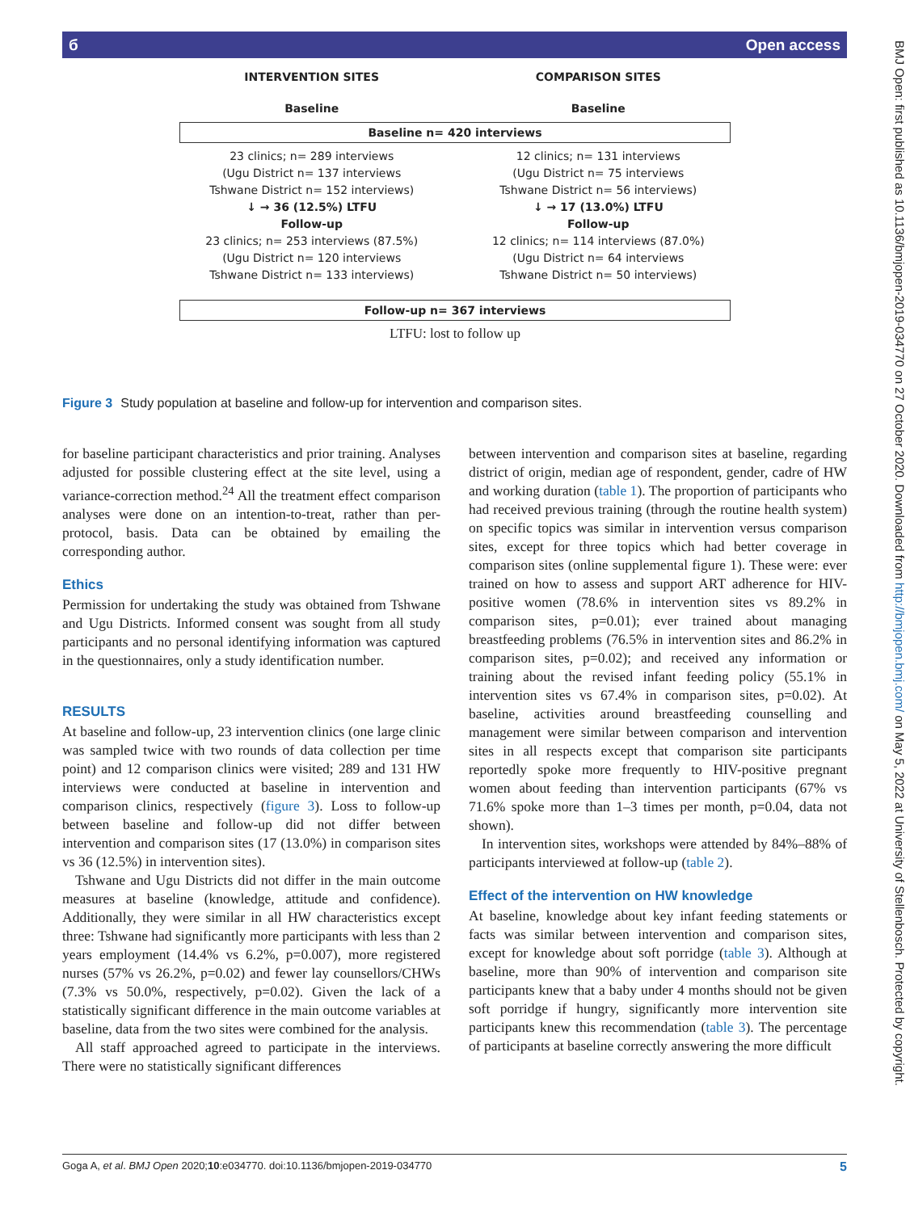б Open access
INTERVENTION SITES COMPARISON SITES
Baseline Baseline
Baseline n= 420 interviews
23 clinics; n= 289 interviews
(Ugu District n= 137 interviews
Tshwane District n= 152 interviews)
↓ → 36 (12.5%) LTFU
Follow-up
23 clinics; n= 253 interviews (87.5%)
(Ugu District n= 120 interviews
Tshwane District n= 133 interviews)
12 clinics; n= 131 interviews
(Ugu District n= 75 interviews
Tshwane District n= 56 interviews)
↓ → 17 (13.0%) LTFU
Follow-up
12 clinics; n= 114 interviews (87.0%)
(Ugu District n= 64 interviews
Tshwane District n= 50 interviews)
Follow-up n= 367 interviews
LTFU: lost to follow up
Figure 3 Study population at baseline and follow-up for intervention and comparison sites.
for baseline participant characteristics and prior training. Analyses adjusted for possible clustering effect at the site level, using a variance-correction method.<sup>24</sup> All the treatment effect comparison analyses were done on an intention-to-treat, rather than per-protocol, basis. Data can be obtained by emailing the corresponding author.
Ethics
Permission for undertaking the study was obtained from Tshwane and Ugu Districts. Informed consent was sought from all study participants and no personal identifying information was captured in the questionnaires, only a study identification number.
RESULTS
At baseline and follow-up, 23 intervention clinics (one large clinic was sampled twice with two rounds of data collection per time point) and 12 comparison clinics were visited; 289 and 131 HW interviews were conducted at baseline in intervention and comparison clinics, respectively (figure 3). Loss to follow-up between baseline and follow-up did not differ between intervention and comparison sites (17 (13.0%) in comparison sites vs 36 (12.5%) in intervention sites).
Tshwane and Ugu Districts did not differ in the main outcome measures at baseline (knowledge, attitude and confidence). Additionally, they were similar in all HW characteristics except three: Tshwane had significantly more participants with less than 2 years employment (14.4% vs 6.2%, p=0.007), more registered nurses (57% vs 26.2%, p=0.02) and fewer lay counsellors/CHWs (7.3% vs 50.0%, respectively, p=0.02). Given the lack of a statistically significant difference in the main outcome variables at baseline, data from the two sites were combined for the analysis.
All staff approached agreed to participate in the interviews. There were no statistically significant differences
between intervention and comparison sites at baseline, regarding district of origin, median age of respondent, gender, cadre of HW and working duration (table 1). The proportion of participants who had received previous training (through the routine health system) on specific topics was similar in intervention versus comparison sites, except for three topics which had better coverage in comparison sites (online supplemental figure 1). These were: ever trained on how to assess and support ART adherence for HIV-positive women (78.6% in intervention sites vs 89.2% in comparison sites, p=0.01); ever trained about managing breastfeeding problems (76.5% in intervention sites and 86.2% in comparison sites, p=0.02); and received any information or training about the revised infant feeding policy (55.1% in intervention sites vs 67.4% in comparison sites, p=0.02). At baseline, activities around breastfeeding counselling and management were similar between comparison and intervention sites in all respects except that comparison site participants reportedly spoke more frequently to HIV-positive pregnant women about feeding than intervention participants (67% vs 71.6% spoke more than 1–3 times per month, p=0.04, data not shown).
In intervention sites, workshops were attended by 84%–88% of participants interviewed at follow-up (table 2).
Effect of the intervention on HW knowledge
At baseline, knowledge about key infant feeding statements or facts was similar between intervention and comparison sites, except for knowledge about soft porridge (table 3). Although at baseline, more than 90% of intervention and comparison site participants knew that a baby under 4 months should not be given soft porridge if hungry, significantly more intervention site participants knew this recommendation (table 3). The percentage of participants at baseline correctly answering the more difficult
BMJ Open: first published as 10.1136/bmjopen-2019-034770 on 27 October 2020. Downloaded from http://bmjopen.bmj.com/ on May 5, 2022 at University of Stellenbosch. Protected by copyright.
Goga A, et al. BMJ Open 2020;10:e034770. doi:10.1136/bmjopen-2019-034770 5